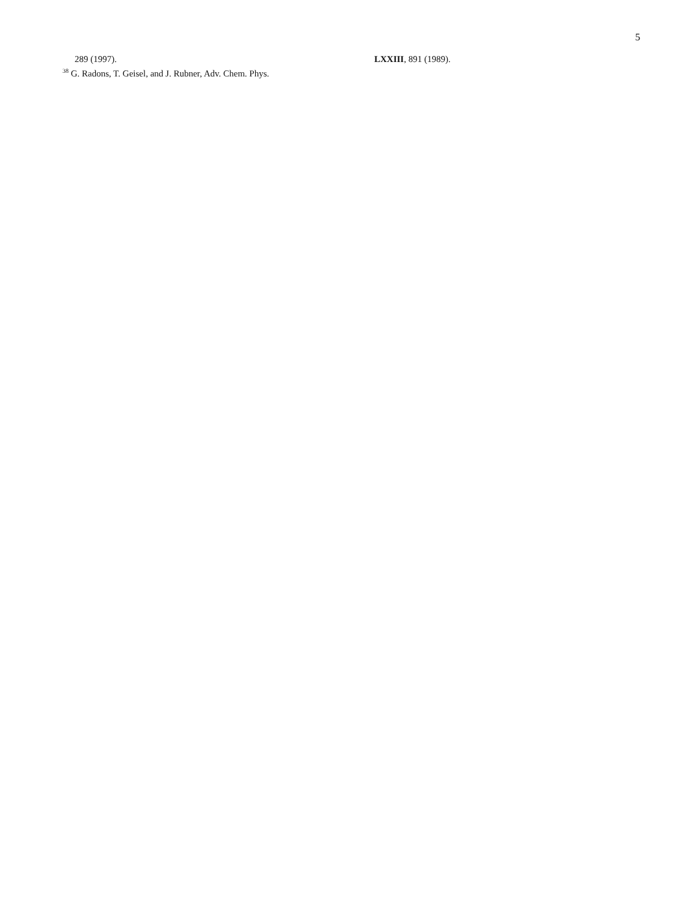5
289 (1997).
<sup>38</sup> G. Radons, T. Geisel, and J. Rubner, Adv. Chem. Phys.
LXXIII, 891 (1989).